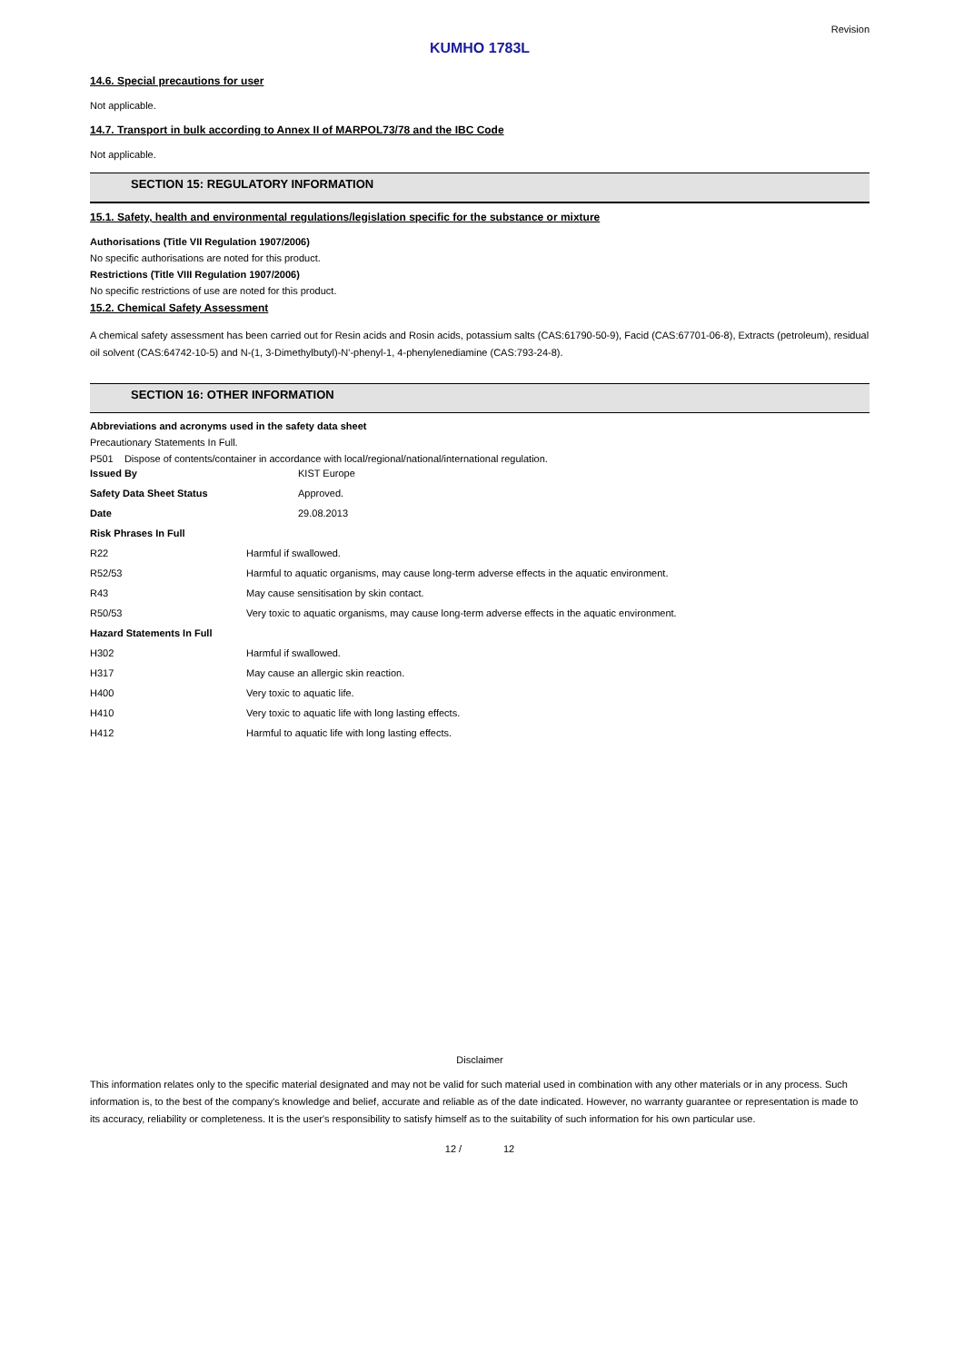Revision
KUMHO 1783L
14.6. Special precautions for user
Not applicable.
14.7. Transport in bulk according to Annex II of MARPOL73/78 and the IBC Code
Not applicable.
SECTION 15: REGULATORY INFORMATION
15.1. Safety, health and environmental regulations/legislation specific for the substance or mixture
Authorisations (Title VII Regulation 1907/2006)
No specific authorisations are noted for this product.
Restrictions (Title VIII Regulation 1907/2006)
No specific restrictions of use are noted for this product.
15.2. Chemical Safety Assessment
A chemical safety assessment has been carried out for Resin acids and Rosin acids, potassium salts (CAS:61790-50-9), Facid (CAS:67701-06-8), Extracts (petroleum), residual oil solvent (CAS:64742-10-5) and N-(1, 3-Dimethylbutyl)-N'-phenyl-1, 4-phenylenediamine (CAS:793-24-8).
SECTION 16: OTHER INFORMATION
Abbreviations and acronyms used in the safety data sheet
Precautionary Statements In Full.
P501 Dispose of contents/container in accordance with local/regional/national/international regulation.
| Issued By | KIST Europe |
| Safety Data Sheet Status | Approved. |
| Date | 29.08.2013 |
| Risk Phrases In Full | |
| R22 | Harmful if swallowed. |
| R52/53 | Harmful to aquatic organisms, may cause long-term adverse effects in the aquatic environment. |
| R43 | May cause sensitisation by skin contact. |
| R50/53 | Very toxic to aquatic organisms, may cause long-term adverse effects in the aquatic environment. |
| Hazard Statements In Full | |
| H302 | Harmful if swallowed. |
| H317 | May cause an allergic skin reaction. |
| H400 | Very toxic to aquatic life. |
| H410 | Very toxic to aquatic life with long lasting effects. |
| H412 | Harmful to aquatic life with long lasting effects. |
Disclaimer
This information relates only to the specific material designated and may not be valid for such material used in combination with any other materials or in any process. Such information is, to the best of the company's knowledge and belief, accurate and reliable as of the date indicated. However, no warranty guarantee or representation is made to its accuracy, reliability or completeness. It is the user's responsibility to satisfy himself as to the suitability of such information for his own particular use.
12 / 12